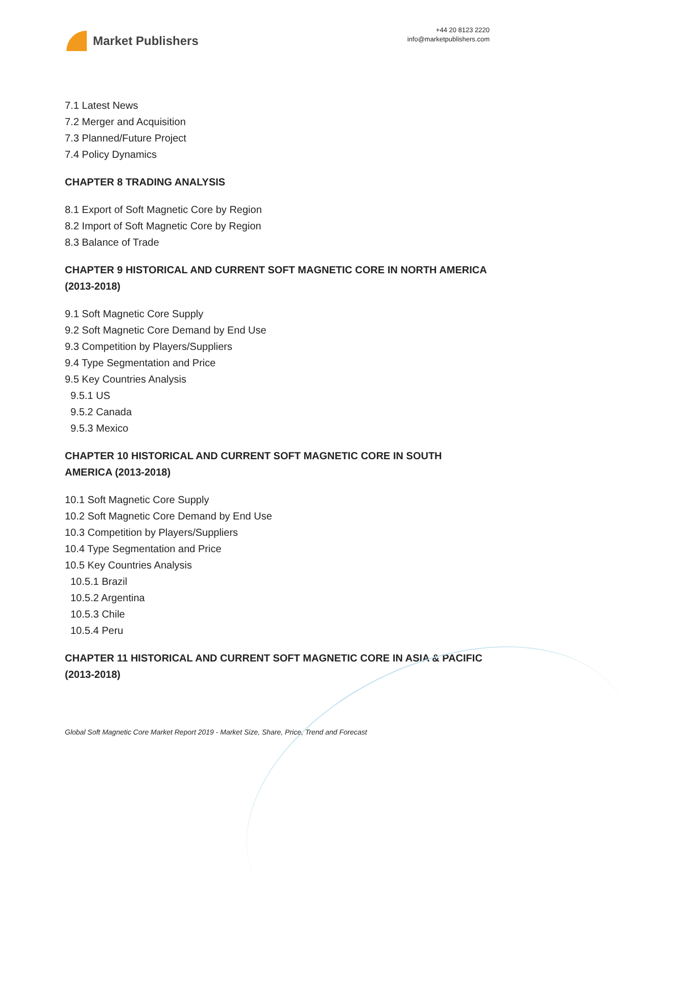Market Publishers
+44 20 8123 2220
info@marketpublishers.com
7.1 Latest News
7.2 Merger and Acquisition
7.3 Planned/Future Project
7.4 Policy Dynamics
CHAPTER 8 TRADING ANALYSIS
8.1 Export of Soft Magnetic Core by Region
8.2 Import of Soft Magnetic Core by Region
8.3 Balance of Trade
CHAPTER 9 HISTORICAL AND CURRENT SOFT MAGNETIC CORE IN NORTH AMERICA (2013-2018)
9.1 Soft Magnetic Core Supply
9.2 Soft Magnetic Core Demand by End Use
9.3 Competition by Players/Suppliers
9.4 Type Segmentation and Price
9.5 Key Countries Analysis
9.5.1 US
9.5.2 Canada
9.5.3 Mexico
CHAPTER 10 HISTORICAL AND CURRENT SOFT MAGNETIC CORE IN SOUTH AMERICA (2013-2018)
10.1 Soft Magnetic Core Supply
10.2 Soft Magnetic Core Demand by End Use
10.3 Competition by Players/Suppliers
10.4 Type Segmentation and Price
10.5 Key Countries Analysis
10.5.1 Brazil
10.5.2 Argentina
10.5.3 Chile
10.5.4 Peru
CHAPTER 11 HISTORICAL AND CURRENT SOFT MAGNETIC CORE IN ASIA & PACIFIC (2013-2018)
Global Soft Magnetic Core Market Report 2019 - Market Size, Share, Price, Trend and Forecast